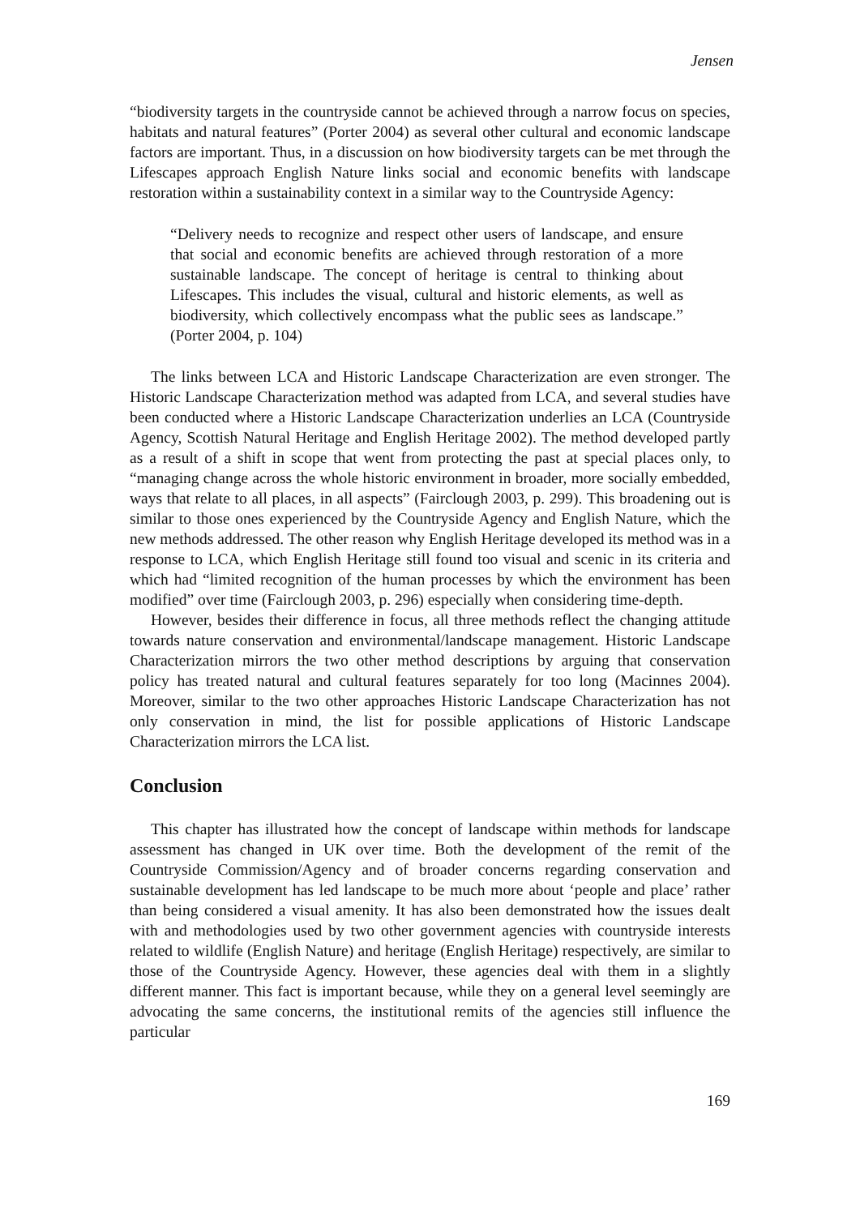Jensen
“biodiversity targets in the countryside cannot be achieved through a narrow focus on species, habitats and natural features” (Porter 2004) as several other cultural and economic landscape factors are important. Thus, in a discussion on how biodiversity targets can be met through the Lifescapes approach English Nature links social and economic benefits with landscape restoration within a sustainability context in a similar way to the Countryside Agency:
“Delivery needs to recognize and respect other users of landscape, and ensure that social and economic benefits are achieved through restoration of a more sustainable landscape. The concept of heritage is central to thinking about Lifescapes. This includes the visual, cultural and historic elements, as well as biodiversity, which collectively encompass what the public sees as landscape.” (Porter 2004, p. 104)
The links between LCA and Historic Landscape Characterization are even stronger. The Historic Landscape Characterization method was adapted from LCA, and several studies have been conducted where a Historic Landscape Characterization underlies an LCA (Countryside Agency, Scottish Natural Heritage and English Heritage 2002). The method developed partly as a result of a shift in scope that went from protecting the past at special places only, to “managing change across the whole historic environment in broader, more socially embedded, ways that relate to all places, in all aspects” (Fairclough 2003, p. 299). This broadening out is similar to those ones experienced by the Countryside Agency and English Nature, which the new methods addressed. The other reason why English Heritage developed its method was in a response to LCA, which English Heritage still found too visual and scenic in its criteria and which had “limited recognition of the human processes by which the environment has been modified” over time (Fairclough 2003, p. 296) especially when considering time-depth.
However, besides their difference in focus, all three methods reflect the changing attitude towards nature conservation and environmental/landscape management. Historic Landscape Characterization mirrors the two other method descriptions by arguing that conservation policy has treated natural and cultural features separately for too long (Macinnes 2004). Moreover, similar to the two other approaches Historic Landscape Characterization has not only conservation in mind, the list for possible applications of Historic Landscape Characterization mirrors the LCA list.
Conclusion
This chapter has illustrated how the concept of landscape within methods for landscape assessment has changed in UK over time. Both the development of the remit of the Countryside Commission/Agency and of broader concerns regarding conservation and sustainable development has led landscape to be much more about ‘people and place’ rather than being considered a visual amenity. It has also been demonstrated how the issues dealt with and methodologies used by two other government agencies with countryside interests related to wildlife (English Nature) and heritage (English Heritage) respectively, are similar to those of the Countryside Agency. However, these agencies deal with them in a slightly different manner. This fact is important because, while they on a general level seemingly are advocating the same concerns, the institutional remits of the agencies still influence the particular
169